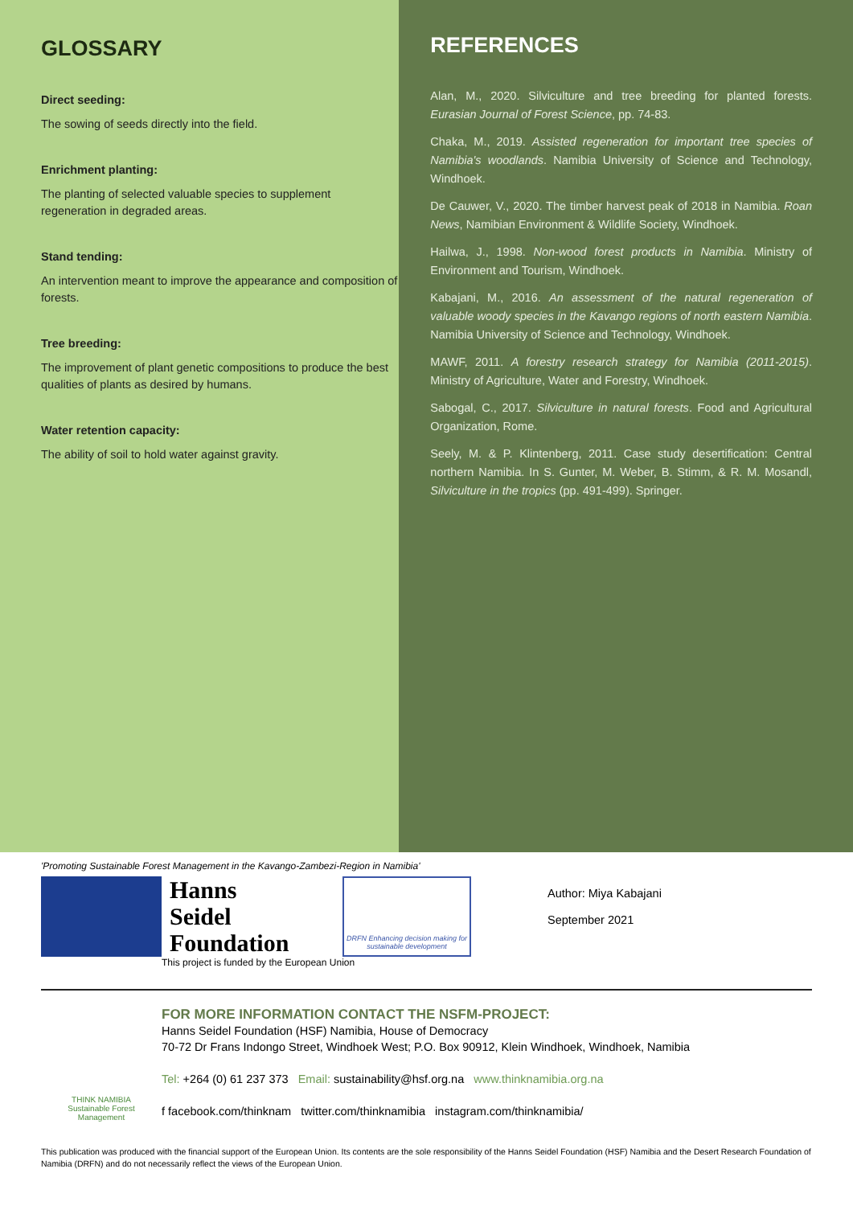GLOSSARY
Direct seeding:
The sowing of seeds directly into the field.
Enrichment planting:
The planting of selected valuable species to supplement regeneration in degraded areas.
Stand tending:
An intervention meant to improve the appearance and composition of forests.
Tree breeding:
The improvement of plant genetic compositions to produce the best qualities of plants as desired by humans.
Water retention capacity:
The ability of soil to hold water against gravity.
REFERENCES
Alan, M., 2020. Silviculture and tree breeding for planted forests. Eurasian Journal of Forest Science, pp. 74-83.
Chaka, M., 2019. Assisted regeneration for important tree species of Namibia's woodlands. Namibia University of Science and Technology, Windhoek.
De Cauwer, V., 2020. The timber harvest peak of 2018 in Namibia. Roan News, Namibian Environment & Wildlife Society, Windhoek.
Hailwa, J., 1998. Non-wood forest products in Namibia. Ministry of Environment and Tourism, Windhoek.
Kabajani, M., 2016. An assessment of the natural regeneration of valuable woody species in the Kavango regions of north eastern Namibia. Namibia University of Science and Technology, Windhoek.
MAWF, 2011. A forestry research strategy for Namibia (2011-2015). Ministry of Agriculture, Water and Forestry, Windhoek.
Sabogal, C., 2017. Silviculture in natural forests. Food and Agricultural Organization, Rome.
Seely, M. & P. Klintenberg, 2011. Case study desertification: Central northern Namibia. In S. Gunter, M. Weber, B. Stimm, & R. M. Mosandl, Silviculture in the tropics (pp. 491-499). Springer.
'Promoting Sustainable Forest Management in the Kavango-Zambezi-Region in Namibia'
Hanns
Seidel
Foundation DRFN Enhancing decision making for sustainable development
This project is funded by the European Union
Author: Miya Kabajani
September 2021
THINK NAMIBIA
Sustainable Forest
Management
FOR MORE INFORMATION CONTACT THE NSFM-PROJECT:
Hanns Seidel Foundation (HSF) Namibia, House of Democracy
70-72 Dr Frans Indongo Street, Windhoek West; P.O. Box 90912, Klein Windhoek, Windhoek, Namibia
Tel: +264 (0) 61 237 373 Email: sustainability@hsf.org.na www.thinknamibia.org.na
f facebook.com/thinknam twitter.com/thinknamibia instagram.com/thinknamibia/
This publication was produced with the financial support of the European Union. Its contents are the sole responsibility of the Hanns Seidel Foundation (HSF) Namibia and the Desert Research Foundation of Namibia (DRFN) and do not necessarily reflect the views of the European Union.